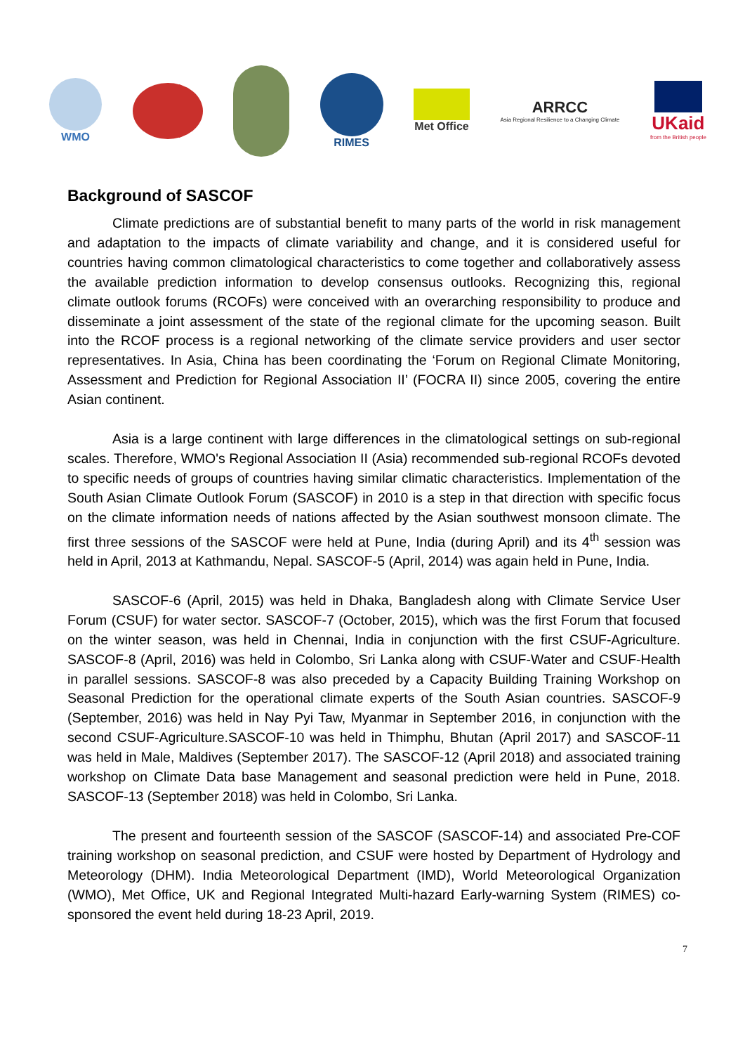WMO RIMES Met Office
ARRCC
Asia Regional Resilience to a Changing Climate
UKaid
from the British people
Background of SASCOF
Climate predictions are of substantial benefit to many parts of the world in risk management and adaptation to the impacts of climate variability and change, and it is considered useful for countries having common climatological characteristics to come together and collaboratively assess the available prediction information to develop consensus outlooks. Recognizing this, regional climate outlook forums (RCOFs) were conceived with an overarching responsibility to produce and disseminate a joint assessment of the state of the regional climate for the upcoming season. Built into the RCOF process is a regional networking of the climate service providers and user sector representatives. In Asia, China has been coordinating the ‘Forum on Regional Climate Monitoring, Assessment and Prediction for Regional Association II’ (FOCRA II) since 2005, covering the entire Asian continent.
Asia is a large continent with large differences in the climatological settings on sub-regional scales. Therefore, WMO's Regional Association II (Asia) recommended sub-regional RCOFs devoted to specific needs of groups of countries having similar climatic characteristics. Implementation of the South Asian Climate Outlook Forum (SASCOF) in 2010 is a step in that direction with specific focus on the climate information needs of nations affected by the Asian southwest monsoon climate. The first three sessions of the SASCOF were held at Pune, India (during April) and its 4<sup>th</sup> session was held in April, 2013 at Kathmandu, Nepal. SASCOF-5 (April, 2014) was again held in Pune, India.
SASCOF-6 (April, 2015) was held in Dhaka, Bangladesh along with Climate Service User Forum (CSUF) for water sector. SASCOF-7 (October, 2015), which was the first Forum that focused on the winter season, was held in Chennai, India in conjunction with the first CSUF-Agriculture. SASCOF-8 (April, 2016) was held in Colombo, Sri Lanka along with CSUF-Water and CSUF-Health in parallel sessions. SASCOF-8 was also preceded by a Capacity Building Training Workshop on Seasonal Prediction for the operational climate experts of the South Asian countries. SASCOF-9 (September, 2016) was held in Nay Pyi Taw, Myanmar in September 2016, in conjunction with the second CSUF-Agriculture.SASCOF-10 was held in Thimphu, Bhutan (April 2017) and SASCOF-11 was held in Male, Maldives (September 2017). The SASCOF-12 (April 2018) and associated training workshop on Climate Data base Management and seasonal prediction were held in Pune, 2018. SASCOF-13 (September 2018) was held in Colombo, Sri Lanka.
The present and fourteenth session of the SASCOF (SASCOF-14) and associated Pre-COF training workshop on seasonal prediction, and CSUF were hosted by Department of Hydrology and Meteorology (DHM). India Meteorological Department (IMD), World Meteorological Organization (WMO), Met Office, UK and Regional Integrated Multi-hazard Early-warning System (RIMES) co-sponsored the event held during 18-23 April, 2019.
7